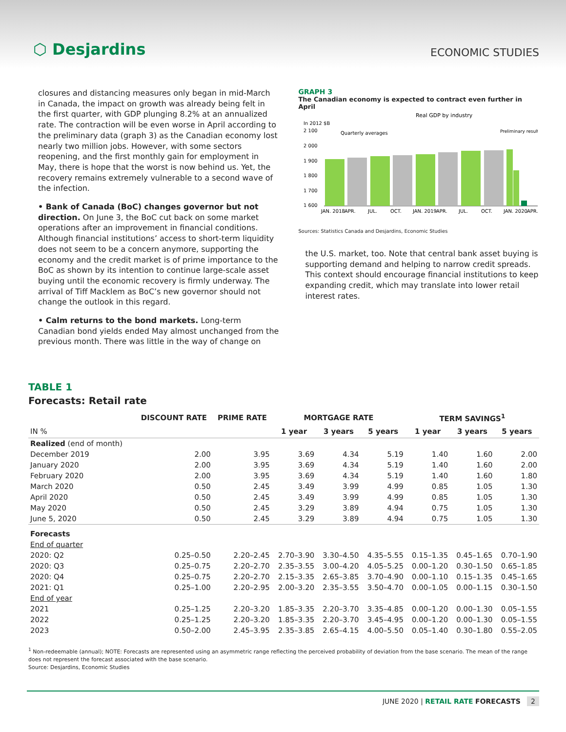⬡ Desjardins
ECONOMIC STUDIES
closures and distancing measures only began in mid-March in Canada, the impact on growth was already being felt in the first quarter, with GDP plunging 8.2% at an annualized rate. The contraction will be even worse in April according to the preliminary data (graph 3) as the Canadian economy lost nearly two million jobs. However, with some sectors reopening, and the first monthly gain for employment in May, there is hope that the worst is now behind us. Yet, the recovery remains extremely vulnerable to a second wave of the infection.
• Bank of Canada (BoC) changes governor but not direction. On June 3, the BoC cut back on some market operations after an improvement in financial conditions. Although financial institutions’ access to short-term liquidity does not seem to be a concern anymore, supporting the economy and the credit market is of prime importance to the BoC as shown by its intention to continue large-scale asset buying until the economic recovery is firmly underway. The arrival of Tiff Macklem as BoC’s new governor should not change the outlook in this regard.
• Calm returns to the bond markets. Long-term Canadian bond yields ended May almost unchanged from the previous month. There was little in the way of change on
GRAPH 3
The Canadian economy is expected to contract even further in April
Real GDP by industry
In 2012 $B
2 100
2 000
1 900
1 800
1 700
1 600
Quarterly averages
Preliminary result
JAN. 2018
APR.
JUL.
OCT.
JAN. 2019
APR.
JUL.
OCT.
JAN. 2020
APR.
Sources: Statistics Canada and Desjardins, Economic Studies
the U.S. market, too. Note that central bank asset buying is supporting demand and helping to narrow credit spreads. This context should encourage financial institutions to keep expanding credit, which may translate into lower retail interest rates.
TABLE 1
Forecasts: Retail rate
| | DISCOUNT RATE | PRIME RATE | MORTGAGE RATE | | | TERM SAVINGS<sup>1</sup> | | |
| --- | --- | --- | --- | --- | --- | --- | --- | --- |
| IN % | | | 1 year | 3 years | 5 years | 1 year | 3 years | 5 years |
| Realized (end of month) | | | | | | | | |
| December 2019 | 2.00 | 3.95 | 3.69 | 4.34 | 5.19 | 1.40 | 1.60 | 2.00 |
| January 2020 | 2.00 | 3.95 | 3.69 | 4.34 | 5.19 | 1.40 | 1.60 | 2.00 |
| February 2020 | 2.00 | 3.95 | 3.69 | 4.34 | 5.19 | 1.40 | 1.60 | 1.80 |
| March 2020 | 0.50 | 2.45 | 3.49 | 3.99 | 4.99 | 0.85 | 1.05 | 1.30 |
| April 2020 | 0.50 | 2.45 | 3.49 | 3.99 | 4.99 | 0.85 | 1.05 | 1.30 |
| May 2020 | 0.50 | 2.45 | 3.29 | 3.89 | 4.94 | 0.75 | 1.05 | 1.30 |
| June 5, 2020 | 0.50 | 2.45 | 3.29 | 3.89 | 4.94 | 0.75 | 1.05 | 1.30 |
| Forecasts | | | | | | | | |
| End of quarter | | | | | | | | |
| 2020: Q2 | 0.25–0.50 | 2.20–2.45 | 2.70–3.90 | 3.30–4.50 | 4.35–5.55 | 0.15–1.35 | 0.45–1.65 | 0.70–1.90 |
| 2020: Q3 | 0.25–0.75 | 2.20–2.70 | 2.35–3.55 | 3.00–4.20 | 4.05–5.25 | 0.00–1.20 | 0.30–1.50 | 0.65–1.85 |
| 2020: Q4 | 0.25–0.75 | 2.20–2.70 | 2.15–3.35 | 2.65–3.85 | 3.70–4.90 | 0.00–1.10 | 0.15–1.35 | 0.45–1.65 |
| 2021: Q1 | 0.25–1.00 | 2.20–2.95 | 2.00–3.20 | 2.35–3.55 | 3.50–4.70 | 0.00–1.05 | 0.00–1.15 | 0.30–1.50 |
| End of year | | | | | | | | |
| 2021 | 0.25–1.25 | 2.20–3.20 | 1.85–3.35 | 2.20–3.70 | 3.35–4.85 | 0.00–1.20 | 0.00–1.30 | 0.05–1.55 |
| 2022 | 0.25–1.25 | 2.20–3.20 | 1.85–3.35 | 2.20–3.70 | 3.45–4.95 | 0.00–1.20 | 0.00–1.30 | 0.05–1.55 |
| 2023 | 0.50–2.00 | 2.45–3.95 | 2.35–3.85 | 2.65–4.15 | 4.00–5.50 | 0.05–1.40 | 0.30–1.80 | 0.55–2.05 |
<sup>1</sup> Non-redeemable (annual); NOTE: Forecasts are represented using an asymmetric range reflecting the perceived probability of deviation from the base scenario. The mean of the range does not represent the forecast associated with the base scenario.
Source: Desjardins, Economic Studies
JUNE 2020 | RETAIL RATE FORECASTS 2